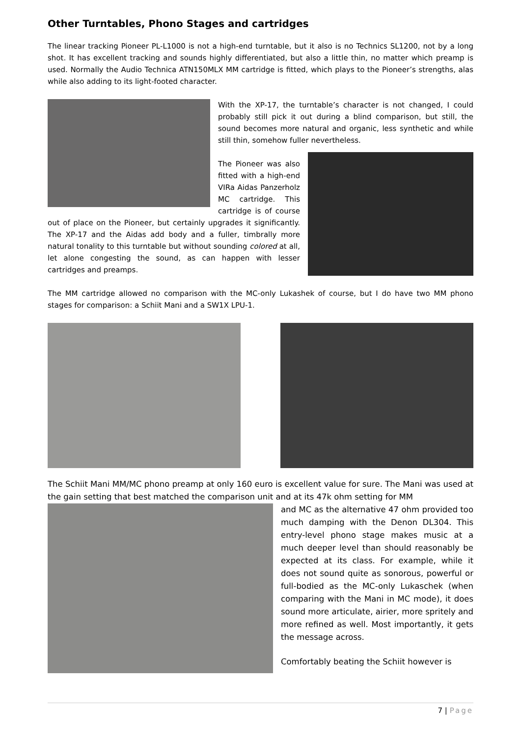Other Turntables, Phono Stages and cartridges
The linear tracking Pioneer PL-L1000 is not a high-end turntable, but it also is no Technics SL1200, not by a long shot. It has excellent tracking and sounds highly differentiated, but also a little thin, no matter which preamp is used. Normally the Audio Technica ATN150MLX MM cartridge is fitted, which plays to the Pioneer’s strengths, alas while also adding to its light-footed character.
With the XP-17, the turntable’s character is not changed, I could probably still pick it out during a blind comparison, but still, the sound becomes more natural and organic, less synthetic and while still thin, somehow fuller nevertheless.
The Pioneer was also fitted with a high-end VIRa Aidas Panzerholz MC cartridge. This cartridge is of course out of place on the Pioneer, but certainly upgrades it significantly. The XP-17 and the Aidas add body and a fuller, timbrally more natural tonality to this turntable but without sounding colored at all, let alone congesting the sound, as can happen with lesser cartridges and preamps.
The MM cartridge allowed no comparison with the MC-only Lukashek of course, but I do have two MM phono stages for comparison: a Schiit Mani and a SW1X LPU-1.
The Schiit Mani MM/MC phono preamp at only 160 euro is excellent value for sure. The Mani was used at the gain setting that best matched the comparison unit and at its 47k ohm setting for MM
and MC as the alternative 47 ohm provided too much damping with the Denon DL304. This entry-level phono stage makes music at a much deeper level than should reasonably be expected at its class. For example, while it does not sound quite as sonorous, powerful or full-bodied as the MC-only Lukaschek (when comparing with the Mani in MC mode), it does sound more articulate, airier, more spritely and more refined as well. Most importantly, it gets the message across.
Comfortably beating the Schiit however is
7 | Page